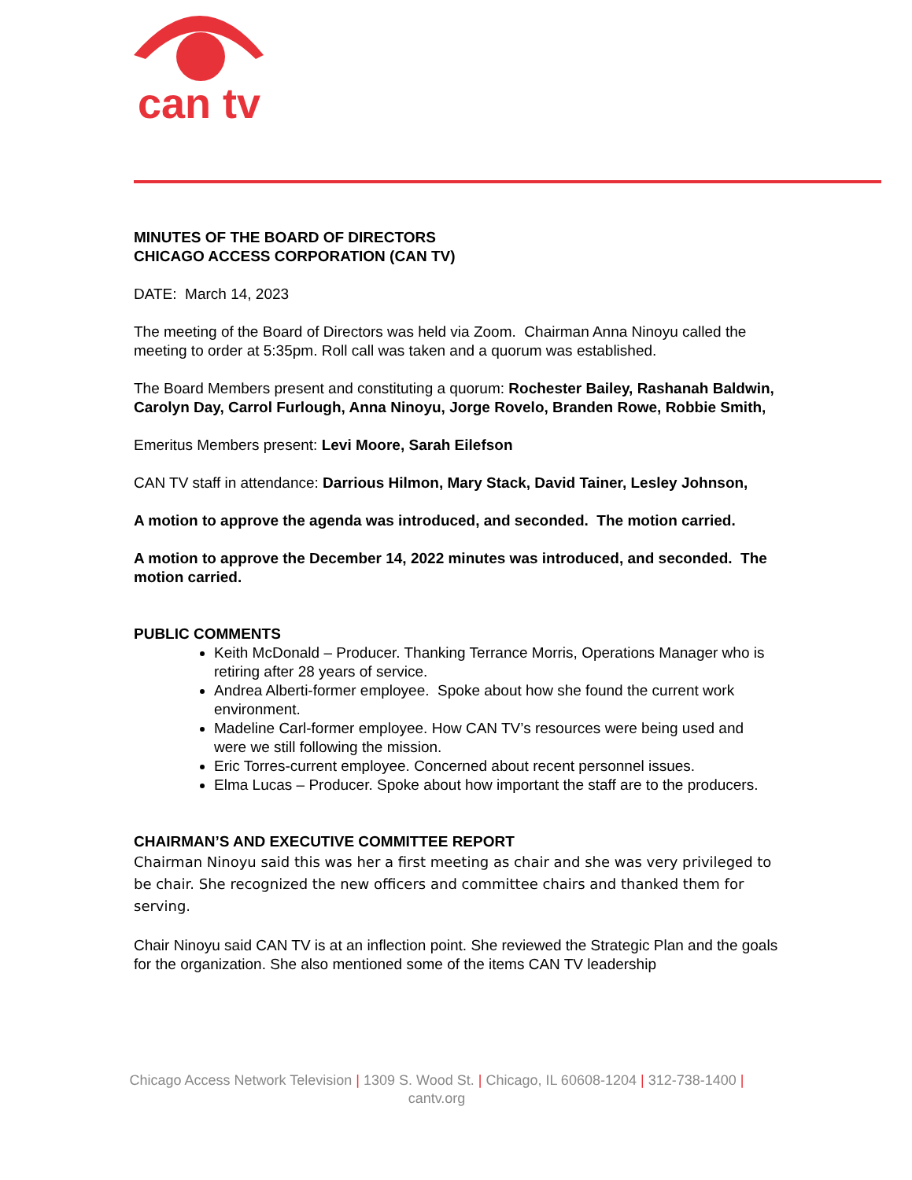can tv
MINUTES OF THE BOARD OF DIRECTORS
CHICAGO ACCESS CORPORATION (CAN TV)
DATE: March 14, 2023
The meeting of the Board of Directors was held via Zoom. Chairman Anna Ninoyu called the meeting to order at 5:35pm. Roll call was taken and a quorum was established.
The Board Members present and constituting a quorum: Rochester Bailey, Rashanah Baldwin, Carolyn Day, Carrol Furlough, Anna Ninoyu, Jorge Rovelo, Branden Rowe, Robbie Smith,
Emeritus Members present: Levi Moore, Sarah Eilefson
CAN TV staff in attendance: Darrious Hilmon, Mary Stack, David Tainer, Lesley Johnson,
A motion to approve the agenda was introduced, and seconded. The motion carried.
A motion to approve the December 14, 2022 minutes was introduced, and seconded. The motion carried.
PUBLIC COMMENTS
Keith McDonald – Producer. Thanking Terrance Morris, Operations Manager who is retiring after 28 years of service.
Andrea Alberti-former employee. Spoke about how she found the current work environment.
Madeline Carl-former employee. How CAN TV’s resources were being used and were we still following the mission.
Eric Torres-current employee. Concerned about recent personnel issues.
Elma Lucas – Producer. Spoke about how important the staff are to the producers.
CHAIRMAN’S AND EXECUTIVE COMMITTEE REPORT
Chairman Ninoyu said this was her a first meeting as chair and she was very privileged to be chair. She recognized the new officers and committee chairs and thanked them for serving.
Chair Ninoyu said CAN TV is at an inflection point. She reviewed the Strategic Plan and the goals for the organization. She also mentioned some of the items CAN TV leadership
Chicago Access Network Television | 1309 S. Wood St. | Chicago, IL 60608-1204 | 312-738-1400 |
cantv.org